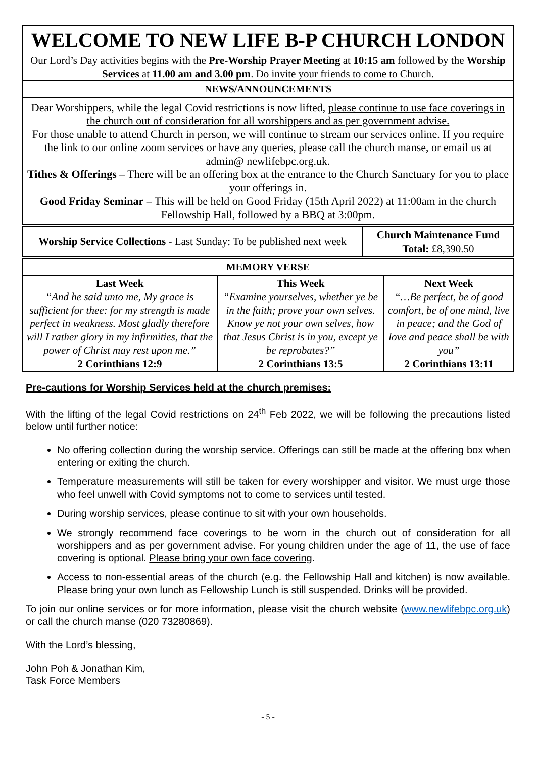| WELCOME TO NEW LIFE B-P CHURCH LONDON Our Lord’s Day activities begins with the Pre-Worship Prayer Meeting at 10:15 am followed by the Worship Services at 11.00 am and 3.00 pm . Do invite your friends to come to Church. |
| NEWS/ANNOUNCEMENTS |
| Dear Worshippers, while the legal Covid restrictions is now lifted, please continue to use face coverings in the church out of consideration for all worshippers and as per government advise. For those unable to attend Church in person, we will continue to stream our services online. If you require the link to our online zoom services or have any queries, please call the church manse, or email us at admin@ newlifebpc.org.uk. Tithes & Offerings – There will be an offering box at the entrance to the Church Sanctuary for you to place your offerings in. Good Friday Seminar – This will be held on Good Friday (15th April 2022) at 11:00am in the church Fellowship Hall, followed by a BBQ at 3:00pm. |
| Worship Service Collections - Last Sunday: To be published next week | Church Maintenance Fund Total: £8,390.50 |
| MEMORY VERSE | | |
| Last Week “And he said unto me, My grace is sufficient for thee: for my strength is made perfect in weakness. Most gladly therefore will I rather glory in my infirmities, that the power of Christ may rest upon me.” 2 Corinthians 12:9 | This Week “Examine yourselves, whether ye be in the faith; prove your own selves. Know ye not your own selves, how that Jesus Christ is in you, except ye be reprobates?” 2 Corinthians 13:5 | Next Week “…Be perfect, be of good comfort, be of one mind, live in peace; and the God of love and peace shall be with you” 2 Corinthians 13:11 |
Pre-cautions for Worship Services held at the church premises:
With the lifting of the legal Covid restrictions on 24<sup>th</sup> Feb 2022, we will be following the precautions listed below until further notice:
No offering collection during the worship service. Offerings can still be made at the offering box when entering or exiting the church.
Temperature measurements will still be taken for every worshipper and visitor. We must urge those who feel unwell with Covid symptoms not to come to services until tested.
During worship services, please continue to sit with your own households.
We strongly recommend face coverings to be worn in the church out of consideration for all worshippers and as per government advise. For young children under the age of 11, the use of face covering is optional. Please bring your own face covering.
Access to non-essential areas of the church (e.g. the Fellowship Hall and kitchen) is now available. Please bring your own lunch as Fellowship Lunch is still suspended. Drinks will be provided.
To join our online services or for more information, please visit the church website (www.newlifebpc.org.uk) or call the church manse (020 73280869).
With the Lord’s blessing,
John Poh & Jonathan Kim,
Task Force Members
- 5 -